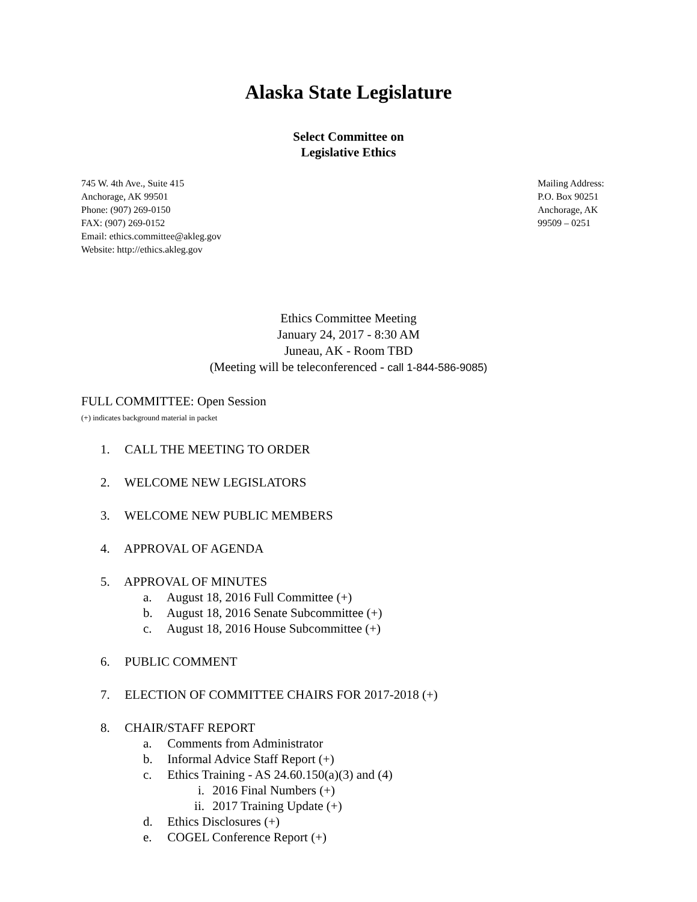Alaska State Legislature
Select Committee on
Legislative Ethics
745 W. 4th Ave., Suite 415
Anchorage, AK 99501
Phone: (907) 269-0150
FAX: (907) 269-0152
Email: ethics.committee@akleg.gov
Website: http://ethics.akleg.gov
Mailing Address:
P.O. Box 90251
Anchorage, AK
99509 – 0251
Ethics Committee Meeting
January 24, 2017 - 8:30 AM
Juneau, AK - Room TBD
(Meeting will be teleconferenced - call 1-844-586-9085)
FULL COMMITTEE: Open Session
(+) indicates background material in packet
1. CALL THE MEETING TO ORDER
2. WELCOME NEW LEGISLATORS
3. WELCOME NEW PUBLIC MEMBERS
4. APPROVAL OF AGENDA
5. APPROVAL OF MINUTES
a. August 18, 2016 Full Committee (+)
b. August 18, 2016 Senate Subcommittee (+)
c. August 18, 2016 House Subcommittee (+)
6. PUBLIC COMMENT
7. ELECTION OF COMMITTEE CHAIRS FOR 2017-2018 (+)
8. CHAIR/STAFF REPORT
a. Comments from Administrator
b. Informal Advice Staff Report (+)
c. Ethics Training - AS 24.60.150(a)(3) and (4)
i. 2016 Final Numbers (+)
ii. 2017 Training Update (+)
d. Ethics Disclosures (+)
e. COGEL Conference Report (+)